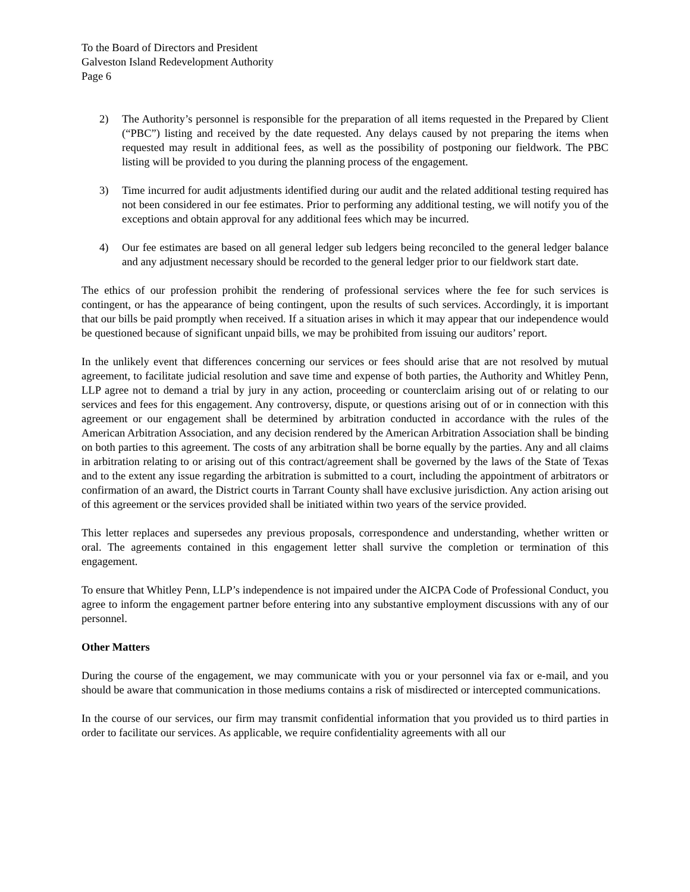To the Board of Directors and President
Galveston Island Redevelopment Authority
Page 6
2) The Authority’s personnel is responsible for the preparation of all items requested in the Prepared by Client (“PBC”) listing and received by the date requested. Any delays caused by not preparing the items when requested may result in additional fees, as well as the possibility of postponing our fieldwork. The PBC listing will be provided to you during the planning process of the engagement.
3) Time incurred for audit adjustments identified during our audit and the related additional testing required has not been considered in our fee estimates. Prior to performing any additional testing, we will notify you of the exceptions and obtain approval for any additional fees which may be incurred.
4) Our fee estimates are based on all general ledger sub ledgers being reconciled to the general ledger balance and any adjustment necessary should be recorded to the general ledger prior to our fieldwork start date.
The ethics of our profession prohibit the rendering of professional services where the fee for such services is contingent, or has the appearance of being contingent, upon the results of such services. Accordingly, it is important that our bills be paid promptly when received. If a situation arises in which it may appear that our independence would be questioned because of significant unpaid bills, we may be prohibited from issuing our auditors’ report.
In the unlikely event that differences concerning our services or fees should arise that are not resolved by mutual agreement, to facilitate judicial resolution and save time and expense of both parties, the Authority and Whitley Penn, LLP agree not to demand a trial by jury in any action, proceeding or counterclaim arising out of or relating to our services and fees for this engagement. Any controversy, dispute, or questions arising out of or in connection with this agreement or our engagement shall be determined by arbitration conducted in accordance with the rules of the American Arbitration Association, and any decision rendered by the American Arbitration Association shall be binding on both parties to this agreement. The costs of any arbitration shall be borne equally by the parties. Any and all claims in arbitration relating to or arising out of this contract/agreement shall be governed by the laws of the State of Texas and to the extent any issue regarding the arbitration is submitted to a court, including the appointment of arbitrators or confirmation of an award, the District courts in Tarrant County shall have exclusive jurisdiction. Any action arising out of this agreement or the services provided shall be initiated within two years of the service provided.
This letter replaces and supersedes any previous proposals, correspondence and understanding, whether written or oral. The agreements contained in this engagement letter shall survive the completion or termination of this engagement.
To ensure that Whitley Penn, LLP’s independence is not impaired under the AICPA Code of Professional Conduct, you agree to inform the engagement partner before entering into any substantive employment discussions with any of our personnel.
Other Matters
During the course of the engagement, we may communicate with you or your personnel via fax or e-mail, and you should be aware that communication in those mediums contains a risk of misdirected or intercepted communications.
In the course of our services, our firm may transmit confidential information that you provided us to third parties in order to facilitate our services. As applicable, we require confidentiality agreements with all our